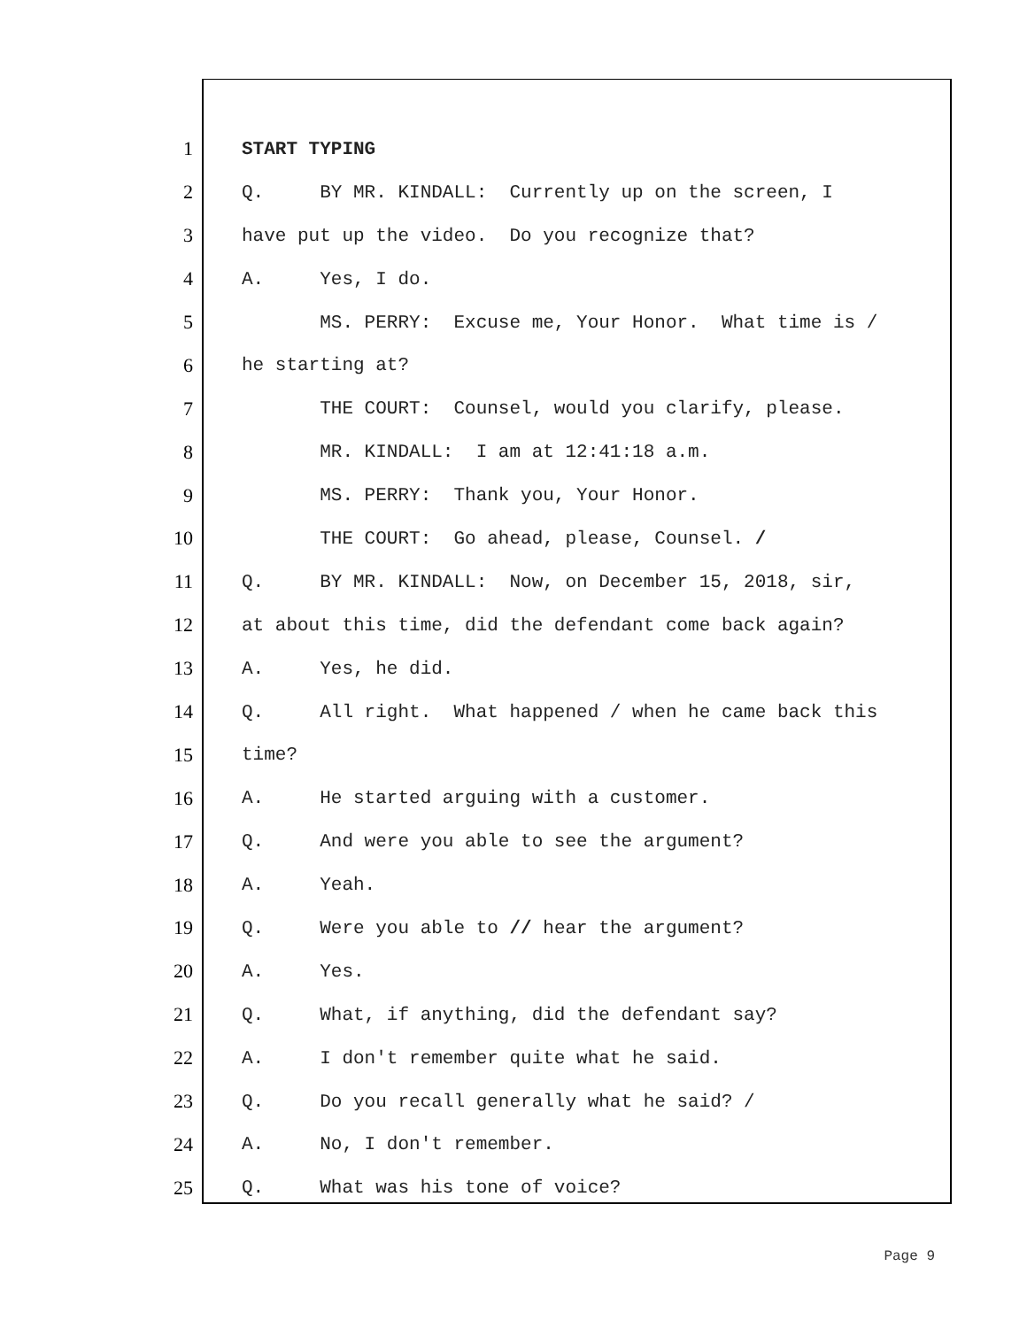1 START TYPING
2 Q. BY MR. KINDALL: Currently up on the screen, I
3 have put up the video. Do you recognize that?
4 A. Yes, I do.
5 MS. PERRY: Excuse me, Your Honor. What time is /
6 he starting at?
7 THE COURT: Counsel, would you clarify, please.
8 MR. KINDALL: I am at 12:41:18 a.m.
9 MS. PERRY: Thank you, Your Honor.
10 THE COURT: Go ahead, please, Counsel. /
11 Q. BY MR. KINDALL: Now, on December 15, 2018, sir,
12 at about this time, did the defendant come back again?
13 A. Yes, he did.
14 Q. All right. What happened / when he came back this
15 time?
16 A. He started arguing with a customer.
17 Q. And were you able to see the argument?
18 A. Yeah.
19 Q. Were you able to // hear the argument?
20 A. Yes.
21 Q. What, if anything, did the defendant say?
22 A. I don't remember quite what he said.
23 Q. Do you recall generally what he said? /
24 A. No, I don't remember.
25 Q. What was his tone of voice?
Page 9